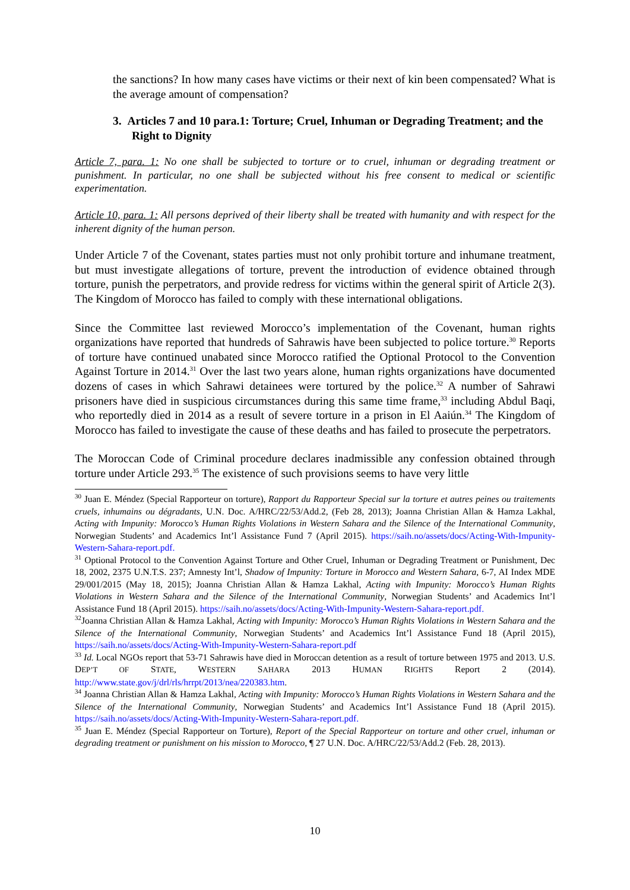the sanctions? In how many cases have victims or their next of kin been compensated? What is the average amount of compensation?
3. Articles 7 and 10 para.1: Torture; Cruel, Inhuman or Degrading Treatment; and the Right to Dignity
Article 7, para. 1: No one shall be subjected to torture or to cruel, inhuman or degrading treatment or punishment. In particular, no one shall be subjected without his free consent to medical or scientific experimentation.
Article 10, para. 1: All persons deprived of their liberty shall be treated with humanity and with respect for the inherent dignity of the human person.
Under Article 7 of the Covenant, states parties must not only prohibit torture and inhumane treatment, but must investigate allegations of torture, prevent the introduction of evidence obtained through torture, punish the perpetrators, and provide redress for victims within the general spirit of Article 2(3). The Kingdom of Morocco has failed to comply with these international obligations.
Since the Committee last reviewed Morocco’s implementation of the Covenant, human rights organizations have reported that hundreds of Sahrawis have been subjected to police torture.<sup>30</sup> Reports of torture have continued unabated since Morocco ratified the Optional Protocol to the Convention Against Torture in 2014.<sup>31</sup> Over the last two years alone, human rights organizations have documented dozens of cases in which Sahrawi detainees were tortured by the police.<sup>32</sup> A number of Sahrawi prisoners have died in suspicious circumstances during this same time frame,<sup>33</sup> including Abdul Baqi, who reportedly died in 2014 as a result of severe torture in a prison in El Aaiún.<sup>34</sup> The Kingdom of Morocco has failed to investigate the cause of these deaths and has failed to prosecute the perpetrators.
The Moroccan Code of Criminal procedure declares inadmissible any confession obtained through torture under Article 293.<sup>35</sup> The existence of such provisions seems to have very little
<sup>30</sup> Juan E. Méndez (Special Rapporteur on torture), Rapport du Rapporteur Special sur la torture et autres peines ou traitements cruels, inhumains ou dégradants, U.N. Doc. A/HRC/22/53/Add.2, (Feb 28, 2013); Joanna Christian Allan & Hamza Lakhal, Acting with Impunity: Morocco’s Human Rights Violations in Western Sahara and the Silence of the International Community, Norwegian Students’ and Academics Int’l Assistance Fund 7 (April 2015). https://saih.no/assets/docs/Acting-With-Impunity-Western-Sahara-report.pdf.
<sup>31</sup> Optional Protocol to the Convention Against Torture and Other Cruel, Inhuman or Degrading Treatment or Punishment, Dec 18, 2002, 2375 U.N.T.S. 237; Amnesty Int’l, Shadow of Impunity: Torture in Morocco and Western Sahara, 6-7, AI Index MDE 29/001/2015 (May 18, 2015); Joanna Christian Allan & Hamza Lakhal, Acting with Impunity: Morocco’s Human Rights Violations in Western Sahara and the Silence of the International Community, Norwegian Students’ and Academics Int’l Assistance Fund 18 (April 2015). https://saih.no/assets/docs/Acting-With-Impunity-Western-Sahara-report.pdf.
<sup>32</sup> Joanna Christian Allan & Hamza Lakhal, Acting with Impunity: Morocco’s Human Rights Violations in Western Sahara and the Silence of the International Community, Norwegian Students’ and Academics Int’l Assistance Fund 18 (April 2015), https://saih.no/assets/docs/Acting-With-Impunity-Western-Sahara-report.pdf
<sup>33</sup> Id. Local NGOs report that 53-71 Sahrawis have died in Moroccan detention as a result of torture between 1975 and 2013. U.S. DEP’T OF STATE, WESTERN SAHARA 2013 HUMAN RIGHTS Report 2 (2014). http://www.state.gov/j/drl/rls/hrrpt/2013/nea/220383.htm.
<sup>34</sup> Joanna Christian Allan & Hamza Lakhal, Acting with Impunity: Morocco’s Human Rights Violations in Western Sahara and the Silence of the International Community, Norwegian Students’ and Academics Int’l Assistance Fund 18 (April 2015). https://saih.no/assets/docs/Acting-With-Impunity-Western-Sahara-report.pdf.
<sup>35</sup> Juan E. Méndez (Special Rapporteur on Torture), Report of the Special Rapporteur on torture and other cruel, inhuman or degrading treatment or punishment on his mission to Morocco, ¶ 27 U.N. Doc. A/HRC/22/53/Add.2 (Feb. 28, 2013).
10